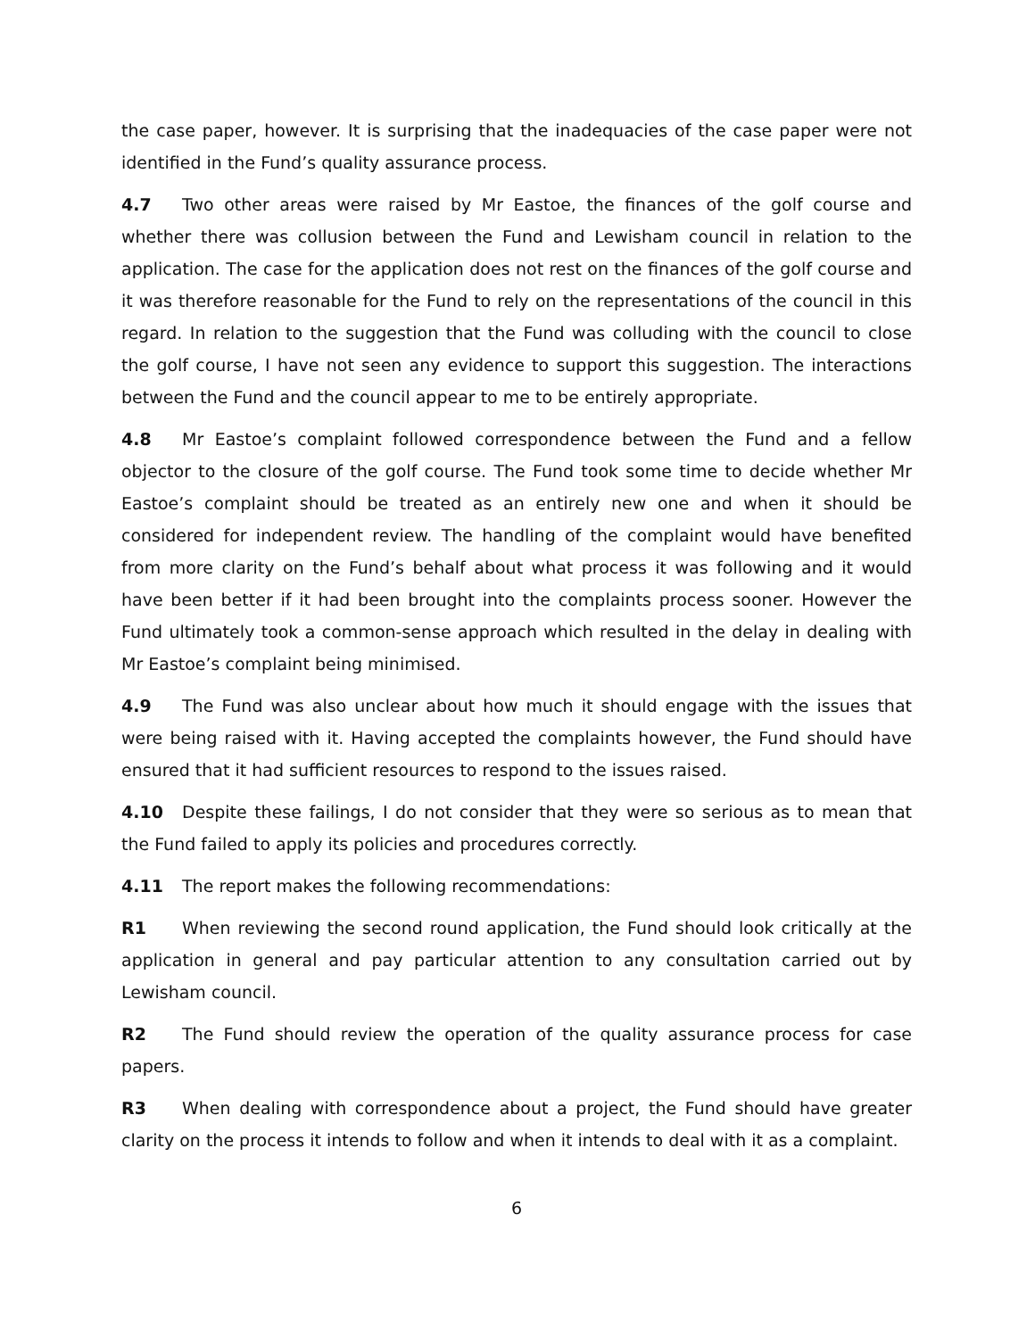the case paper, however. It is surprising that the inadequacies of the case paper were not identified in the Fund’s quality assurance process.
4.7 Two other areas were raised by Mr Eastoe, the finances of the golf course and whether there was collusion between the Fund and Lewisham council in relation to the application. The case for the application does not rest on the finances of the golf course and it was therefore reasonable for the Fund to rely on the representations of the council in this regard. In relation to the suggestion that the Fund was colluding with the council to close the golf course, I have not seen any evidence to support this suggestion. The interactions between the Fund and the council appear to me to be entirely appropriate.
4.8 Mr Eastoe’s complaint followed correspondence between the Fund and a fellow objector to the closure of the golf course. The Fund took some time to decide whether Mr Eastoe’s complaint should be treated as an entirely new one and when it should be considered for independent review. The handling of the complaint would have benefited from more clarity on the Fund’s behalf about what process it was following and it would have been better if it had been brought into the complaints process sooner. However the Fund ultimately took a common-sense approach which resulted in the delay in dealing with Mr Eastoe’s complaint being minimised.
4.9 The Fund was also unclear about how much it should engage with the issues that were being raised with it. Having accepted the complaints however, the Fund should have ensured that it had sufficient resources to respond to the issues raised.
4.10 Despite these failings, I do not consider that they were so serious as to mean that the Fund failed to apply its policies and procedures correctly.
4.11 The report makes the following recommendations:
R1 When reviewing the second round application, the Fund should look critically at the application in general and pay particular attention to any consultation carried out by Lewisham council.
R2 The Fund should review the operation of the quality assurance process for case papers.
R3 When dealing with correspondence about a project, the Fund should have greater clarity on the process it intends to follow and when it intends to deal with it as a complaint.
6